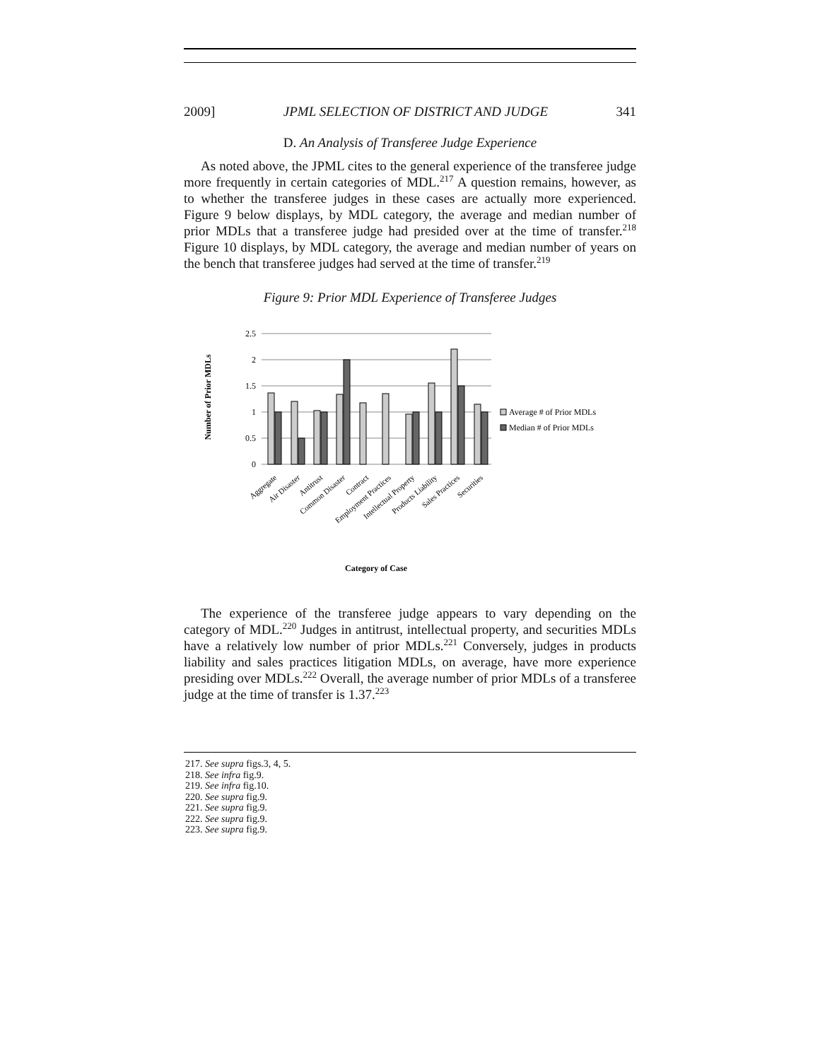2009] JPML SELECTION OF DISTRICT AND JUDGE 341
D. An Analysis of Transferee Judge Experience
As noted above, the JPML cites to the general experience of the transferee judge more frequently in certain categories of MDL.<sup>217</sup> A question remains, however, as to whether the transferee judges in these cases are actually more experienced. Figure 9 below displays, by MDL category, the average and median number of prior MDLs that a transferee judge had presided over at the time of transfer.<sup>218</sup> Figure 10 displays, by MDL category, the average and median number of years on the bench that transferee judges had served at the time of transfer.<sup>219</sup>
Figure 9: Prior MDL Experience of Transferee Judges
Number of Prior MDLs
2.5
2
1.5
1
0.5
0
Average # of Prior MDLs
Median # of Prior MDLs
Aggregate
Air Disaster
Antitrust
Common Disaster
Contract
Employment Practices
Intellectual Property
Products Liability
Sales Practices
Securities
Category of Case
The experience of the transferee judge appears to vary depending on the category of MDL.<sup>220</sup> Judges in antitrust, intellectual property, and securities MDLs have a relatively low number of prior MDLs.<sup>221</sup> Conversely, judges in products liability and sales practices litigation MDLs, on average, have more experience presiding over MDLs.<sup>222</sup> Overall, the average number of prior MDLs of a transferee judge at the time of transfer is 1.37.<sup>223</sup>
217. See supra figs.3, 4, 5.
218. See infra fig.9.
219. See infra fig.10.
220. See supra fig.9.
221. See supra fig.9.
222. See supra fig.9.
223. See supra fig.9.